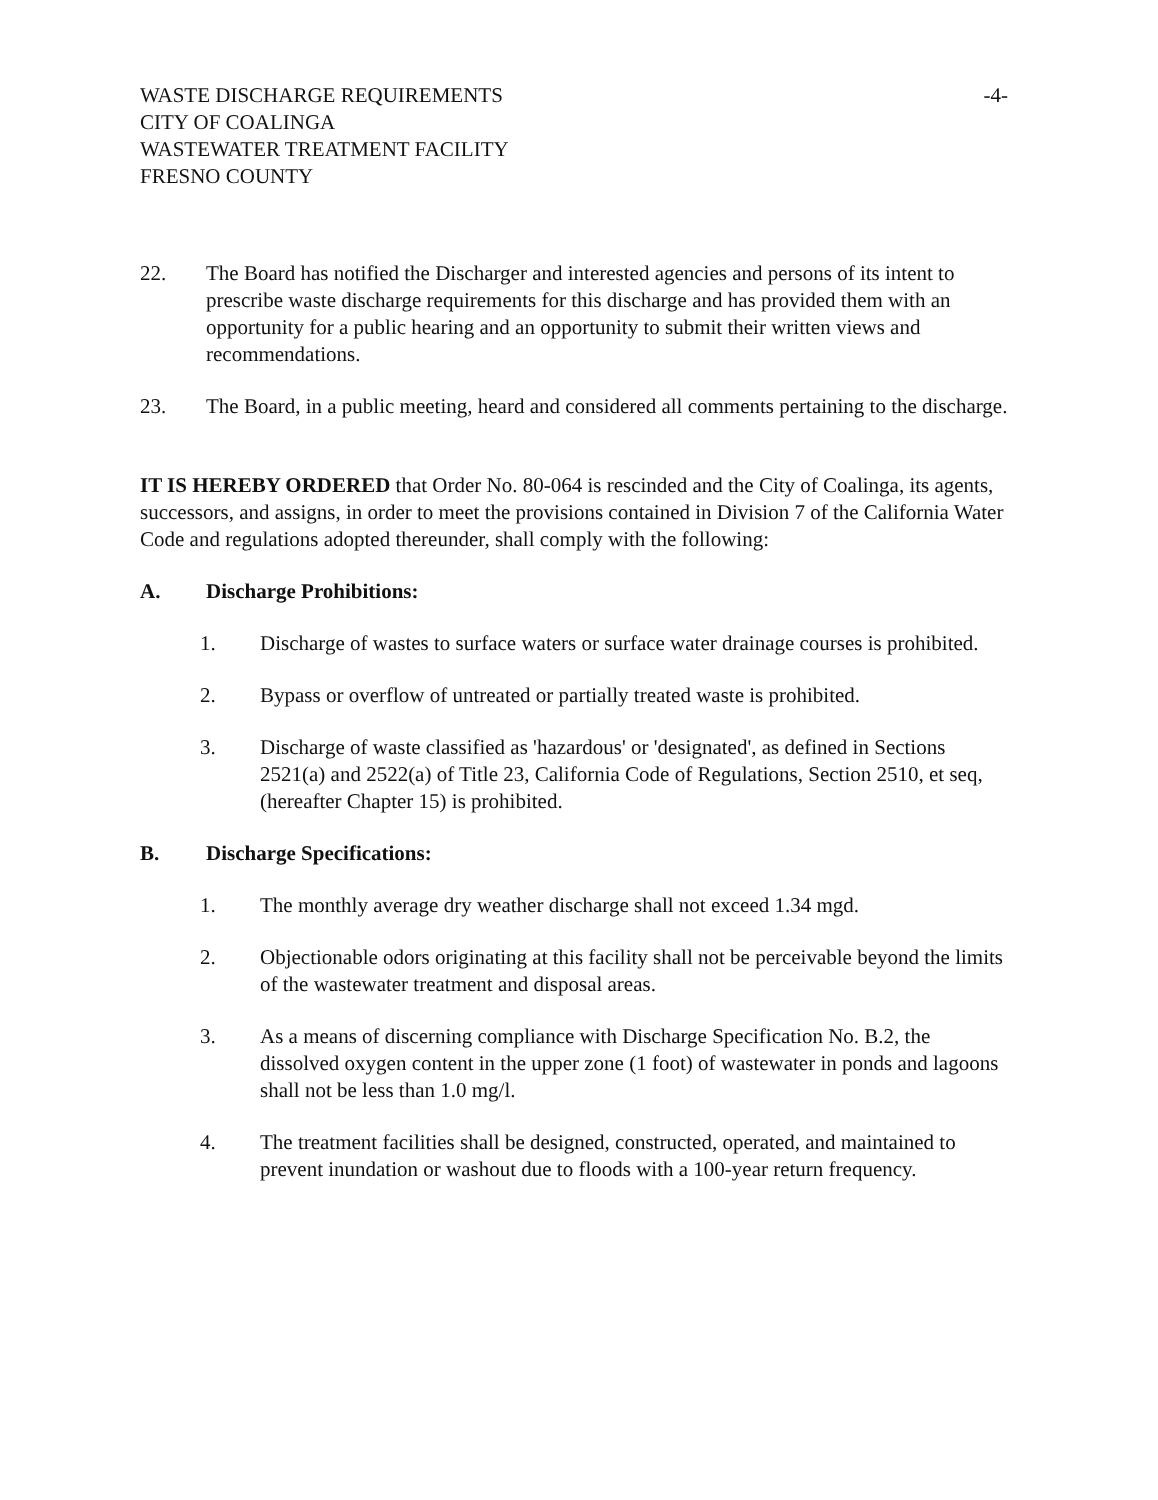WASTE DISCHARGE REQUIREMENTS
CITY OF COALINGA
WASTEWATER TREATMENT FACILITY
FRESNO COUNTY
-4-
22. The Board has notified the Discharger and interested agencies and persons of its intent to prescribe waste discharge requirements for this discharge and has provided them with an opportunity for a public hearing and an opportunity to submit their written views and recommendations.
23. The Board, in a public meeting, heard and considered all comments pertaining to the discharge.
IT IS HEREBY ORDERED that Order No. 80-064 is rescinded and the City of Coalinga, its agents, successors, and assigns, in order to meet the provisions contained in Division 7 of the California Water Code and regulations adopted thereunder, shall comply with the following:
A. Discharge Prohibitions:
1. Discharge of wastes to surface waters or surface water drainage courses is prohibited.
2. Bypass or overflow of untreated or partially treated waste is prohibited.
3. Discharge of waste classified as 'hazardous' or 'designated', as defined in Sections 2521(a) and 2522(a) of Title 23, California Code of Regulations, Section 2510, et seq, (hereafter Chapter 15) is prohibited.
B. Discharge Specifications:
1. The monthly average dry weather discharge shall not exceed 1.34 mgd.
2. Objectionable odors originating at this facility shall not be perceivable beyond the limits of the wastewater treatment and disposal areas.
3. As a means of discerning compliance with Discharge Specification No. B.2, the dissolved oxygen content in the upper zone (1 foot) of wastewater in ponds and lagoons shall not be less than 1.0 mg/l.
4. The treatment facilities shall be designed, constructed, operated, and maintained to prevent inundation or washout due to floods with a 100-year return frequency.